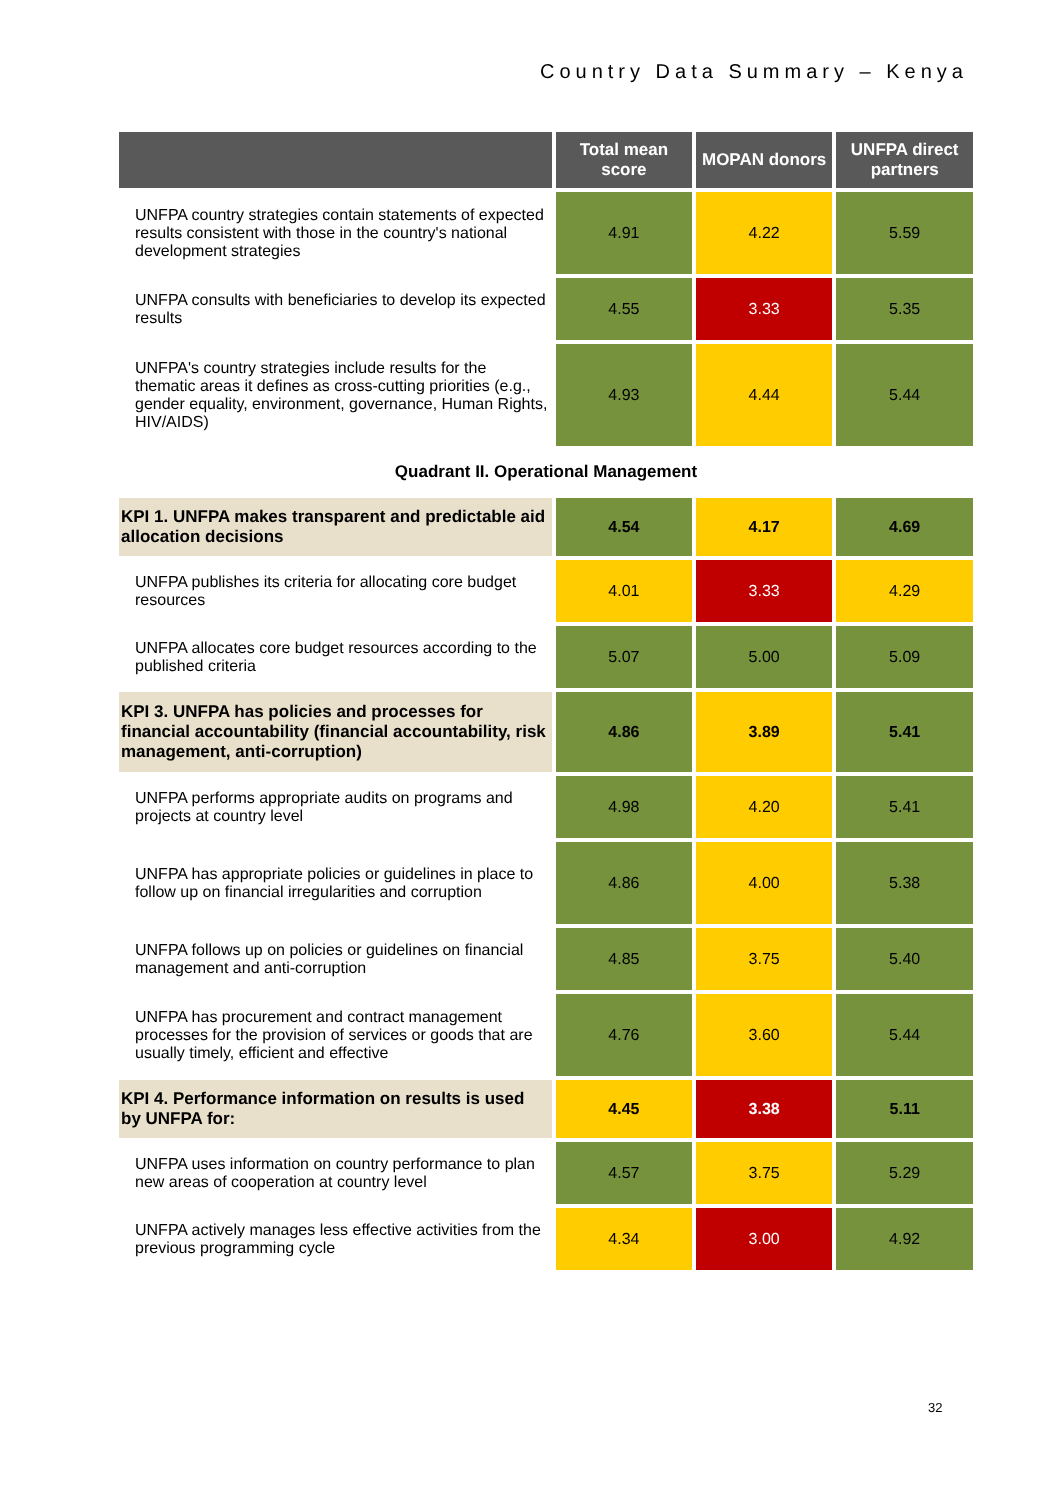Country Data Summary – Kenya
| | Total mean score | MOPAN donors | UNFPA direct partners |
| --- | --- | --- | --- |
| UNFPA country strategies contain statements of expected results consistent with those in the country's national development strategies | 4.91 | 4.22 | 5.59 |
| UNFPA consults with beneficiaries to develop its expected results | 4.55 | 3.33 | 5.35 |
| UNFPA's country strategies include results for the thematic areas it defines as cross-cutting priorities (e.g., gender equality, environment, governance, Human Rights, HIV/AIDS) | 4.93 | 4.44 | 5.44 |
| Quadrant II. Operational Management | | | |
| KPI 1. UNFPA makes transparent and predictable aid allocation decisions | 4.54 | 4.17 | 4.69 |
| UNFPA publishes its criteria for allocating core budget resources | 4.01 | 3.33 | 4.29 |
| UNFPA allocates core budget resources according to the published criteria | 5.07 | 5.00 | 5.09 |
| KPI 3. UNFPA has policies and processes for financial accountability (financial accountability, risk management, anti-corruption) | 4.86 | 3.89 | 5.41 |
| UNFPA performs appropriate audits on programs and projects at country level | 4.98 | 4.20 | 5.41 |
| UNFPA has appropriate policies or guidelines in place to follow up on financial irregularities and corruption | 4.86 | 4.00 | 5.38 |
| UNFPA follows up on policies or guidelines on financial management and anti-corruption | 4.85 | 3.75 | 5.40 |
| UNFPA has procurement and contract management processes for the provision of services or goods that are usually timely, efficient and effective | 4.76 | 3.60 | 5.44 |
| KPI 4. Performance information on results is used by UNFPA for: | 4.45 | 3.38 | 5.11 |
| UNFPA uses information on country performance to plan new areas of cooperation at country level | 4.57 | 3.75 | 5.29 |
| UNFPA actively manages less effective activities from the previous programming cycle | 4.34 | 3.00 | 4.92 |
32